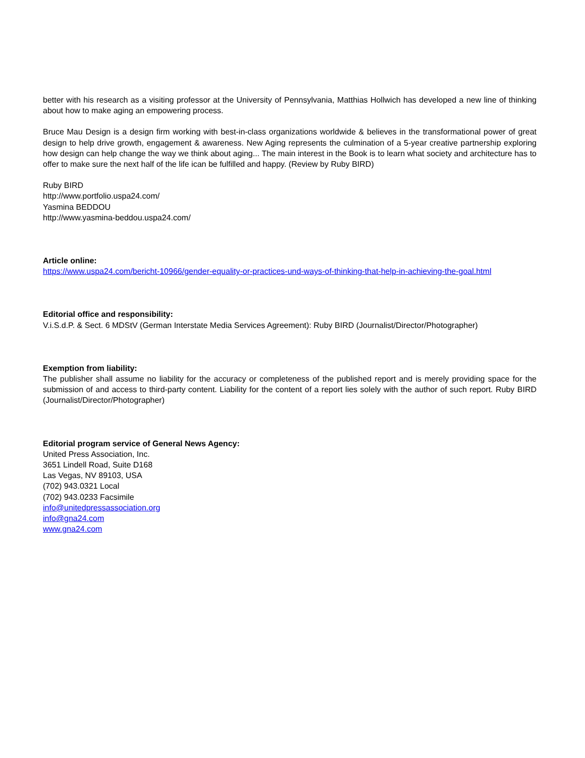better with his research as a visiting professor at the University of Pennsylvania, Matthias Hollwich has developed a new line of thinking about how to make aging an empowering process.
Bruce Mau Design is a design firm working with best-in-class organizations worldwide & believes in the transformational power of great design to help drive growth, engagement & awareness. New Aging represents the culmination of a 5-year creative partnership exploring how design can help change the way we think about aging... The main interest in the Book is to learn what society and architecture has to offer to make sure the next half of the life ican be fulfilled and happy. (Review by Ruby BIRD)
Ruby BIRD
http://www.portfolio.uspa24.com/
Yasmina BEDDOU
http://www.yasmina-beddou.uspa24.com/
Article online:
https://www.uspa24.com/bericht-10966/gender-equality-or-practices-und-ways-of-thinking-that-help-in-achieving-the-goal.html
Editorial office and responsibility:
V.i.S.d.P. & Sect. 6 MDStV (German Interstate Media Services Agreement): Ruby BIRD (Journalist/Director/Photographer)
Exemption from liability:
The publisher shall assume no liability for the accuracy or completeness of the published report and is merely providing space for the submission of and access to third-party content. Liability for the content of a report lies solely with the author of such report. Ruby BIRD (Journalist/Director/Photographer)
Editorial program service of General News Agency:
United Press Association, Inc.
3651 Lindell Road, Suite D168
Las Vegas, NV 89103, USA
(702) 943.0321 Local
(702) 943.0233 Facsimile
info@unitedpressassociation.org
info@gna24.com
www.gna24.com